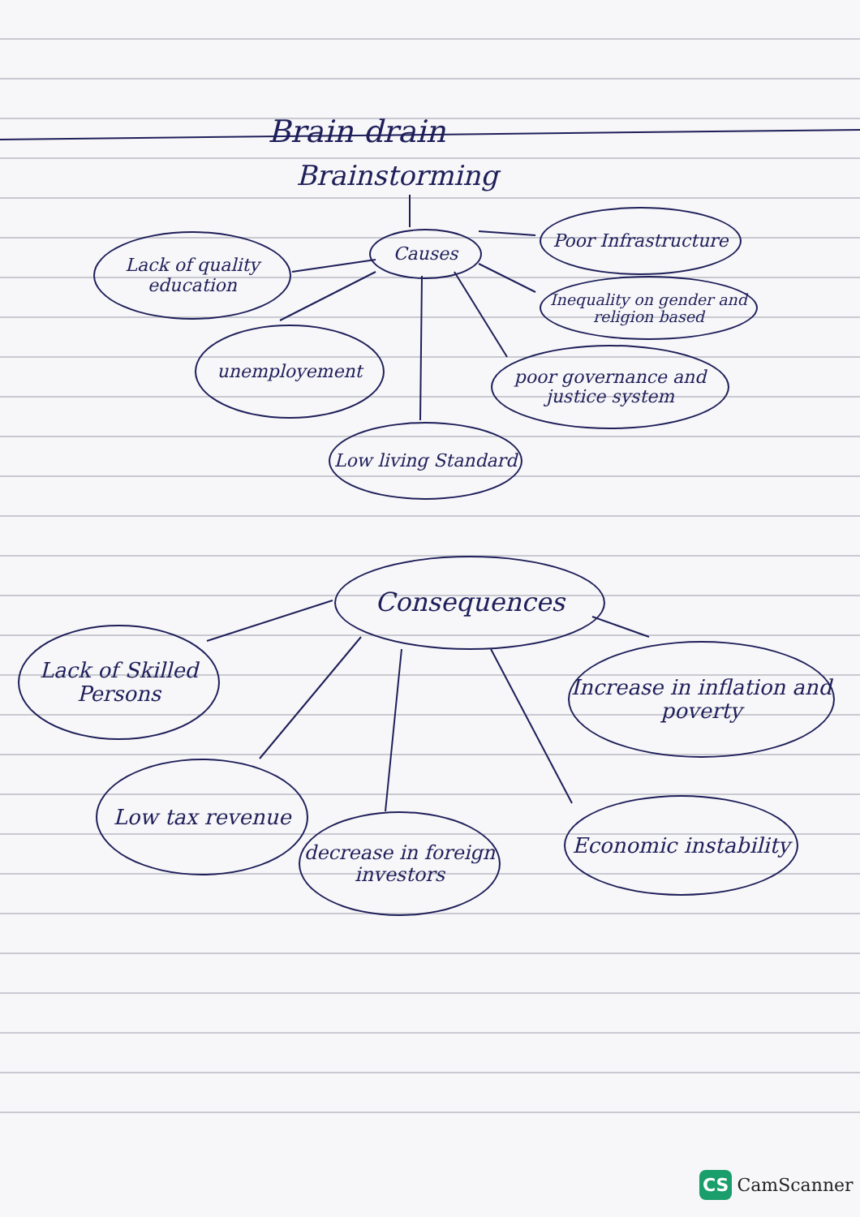Brain drain
Brainstorming
Causes
Lack of quality education
Poor Infrastructure
Inequality on gender and religion based
unemployement
poor governance and justice system
Low living Standard
Consequences
Lack of Skilled Persons
Increase in inflation and poverty
Low tax revenue
decrease in foreign investors
Economic instability
CS CamScanner